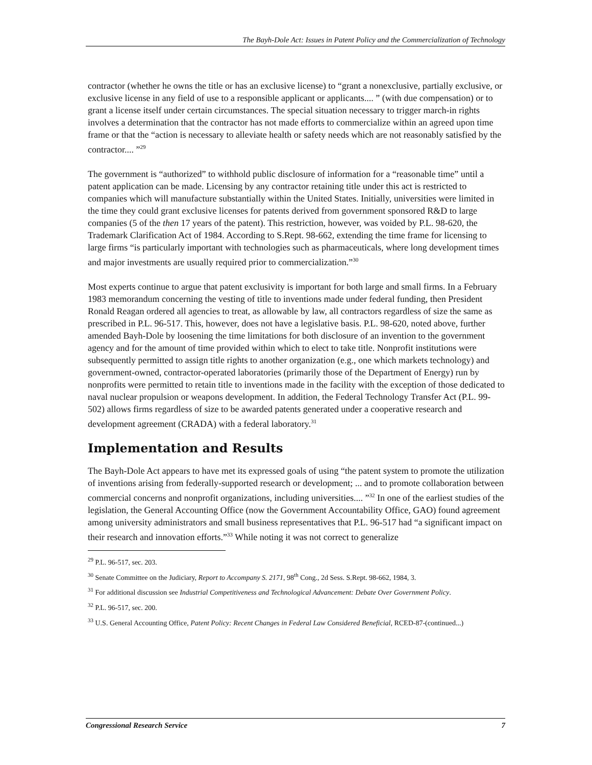The Bayh-Dole Act: Issues in Patent Policy and the Commercialization of Technology
contractor (whether he owns the title or has an exclusive license) to “grant a nonexclusive, partially exclusive, or exclusive license in any field of use to a responsible applicant or applicants.... ” (with due compensation) or to grant a license itself under certain circumstances. The special situation necessary to trigger march-in rights involves a determination that the contractor has not made efforts to commercialize within an agreed upon time frame or that the “action is necessary to alleviate health or safety needs which are not reasonably satisfied by the contractor.... ”<sup>29</sup>
The government is “authorized” to withhold public disclosure of information for a “reasonable time” until a patent application can be made. Licensing by any contractor retaining title under this act is restricted to companies which will manufacture substantially within the United States. Initially, universities were limited in the time they could grant exclusive licenses for patents derived from government sponsored R&D to large companies (5 of the then 17 years of the patent). This restriction, however, was voided by P.L. 98-620, the Trademark Clarification Act of 1984. According to S.Rept. 98-662, extending the time frame for licensing to large firms “is particularly important with technologies such as pharmaceuticals, where long development times and major investments are usually required prior to commercialization.”<sup>30</sup>
Most experts continue to argue that patent exclusivity is important for both large and small firms. In a February 1983 memorandum concerning the vesting of title to inventions made under federal funding, then President Ronald Reagan ordered all agencies to treat, as allowable by law, all contractors regardless of size the same as prescribed in P.L. 96-517. This, however, does not have a legislative basis. P.L. 98-620, noted above, further amended Bayh-Dole by loosening the time limitations for both disclosure of an invention to the government agency and for the amount of time provided within which to elect to take title. Nonprofit institutions were subsequently permitted to assign title rights to another organization (e.g., one which markets technology) and government-owned, contractor-operated laboratories (primarily those of the Department of Energy) run by nonprofits were permitted to retain title to inventions made in the facility with the exception of those dedicated to naval nuclear propulsion or weapons development. In addition, the Federal Technology Transfer Act (P.L. 99-502) allows firms regardless of size to be awarded patents generated under a cooperative research and development agreement (CRADA) with a federal laboratory.<sup>31</sup>
Implementation and Results
The Bayh-Dole Act appears to have met its expressed goals of using “the patent system to promote the utilization of inventions arising from federally-supported research or development; ... and to promote collaboration between commercial concerns and nonprofit organizations, including universities.... ”<sup>32</sup> In one of the earliest studies of the legislation, the General Accounting Office (now the Government Accountability Office, GAO) found agreement among university administrators and small business representatives that P.L. 96-517 had “a significant impact on their research and innovation efforts.”<sup>33</sup> While noting it was not correct to generalize
<sup>29</sup> P.L. 96-517, sec. 203.
<sup>30</sup> Senate Committee on the Judiciary, Report to Accompany S. 2171, 98<sup>th</sup> Cong., 2d Sess. S.Rept. 98-662, 1984, 3.
<sup>31</sup> For additional discussion see Industrial Competitiveness and Technological Advancement: Debate Over Government Policy.
<sup>32</sup> P.L. 96-517, sec. 200.
<sup>33</sup> U.S. General Accounting Office, Patent Policy: Recent Changes in Federal Law Considered Beneficial, RCED-87-(continued...)
Congressional Research Service 7